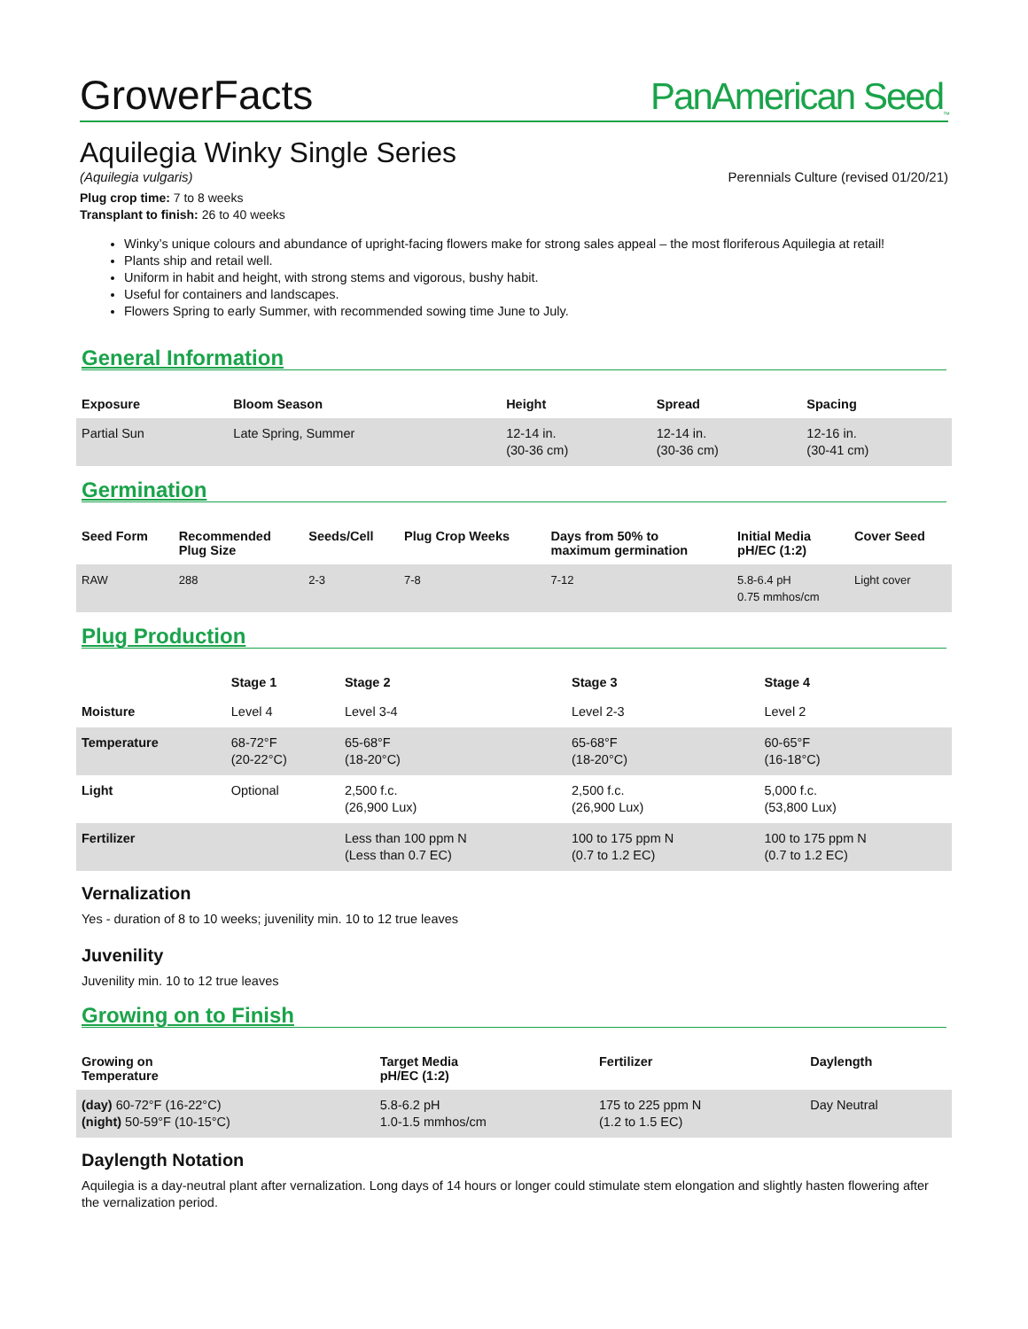GrowerFacts
PanAmerican Seed<sub>™</sub>
Aquilegia Winky Single Series
(Aquilegia vulgaris) Perennials Culture (revised 01/20/21)
Plug crop time: 7 to 8 weeks
Transplant to finish: 26 to 40 weeks
Winky’s unique colours and abundance of upright-facing flowers make for strong sales appeal – the most floriferous Aquilegia at retail!
Plants ship and retail well.
Uniform in habit and height, with strong stems and vigorous, bushy habit.
Useful for containers and landscapes.
Flowers Spring to early Summer, with recommended sowing time June to July.
General Information
| Exposure | Bloom Season | Height | Spread | Spacing |
| --- | --- | --- | --- | --- |
| Partial Sun | Late Spring, Summer | 12-14 in. (30-36 cm) | 12-14 in. (30-36 cm) | 12-16 in. (30-41 cm) |
Germination
| Seed Form | Recommended Plug Size | Seeds/Cell | Plug Crop Weeks | Days from 50% to maximum germination | Initial Media pH/EC (1:2) | Cover Seed |
| --- | --- | --- | --- | --- | --- | --- |
| RAW | 288 | 2-3 | 7-8 | 7-12 | 5.8-6.4 pH 0.75 mmhos/cm | Light cover |
Plug Production
| | Stage 1 | Stage 2 | Stage 3 | Stage 4 |
| --- | --- | --- | --- | --- |
| Moisture | Level 4 | Level 3-4 | Level 2-3 | Level 2 |
| Temperature | 68-72°F (20-22°C) | 65-68°F (18-20°C) | 65-68°F (18-20°C) | 60-65°F (16-18°C) |
| Light | Optional | 2,500 f.c. (26,900 Lux) | 2,500 f.c. (26,900 Lux) | 5,000 f.c. (53,800 Lux) |
| Fertilizer | | Less than 100 ppm N (Less than 0.7 EC) | 100 to 175 ppm N (0.7 to 1.2 EC) | 100 to 175 ppm N (0.7 to 1.2 EC) |
Vernalization
Yes - duration of 8 to 10 weeks; juvenility min. 10 to 12 true leaves
Juvenility
Juvenility min. 10 to 12 true leaves
Growing on to Finish
| Growing on Temperature | Target Media pH/EC (1:2) | Fertilizer | Daylength |
| --- | --- | --- | --- |
| (day) 60-72°F (16-22°C) (night) 50-59°F (10-15°C) | 5.8-6.2 pH 1.0-1.5 mmhos/cm | 175 to 225 ppm N (1.2 to 1.5 EC) | Day Neutral |
Daylength Notation
Aquilegia is a day-neutral plant after vernalization. Long days of 14 hours or longer could stimulate stem elongation and slightly hasten flowering after the vernalization period.